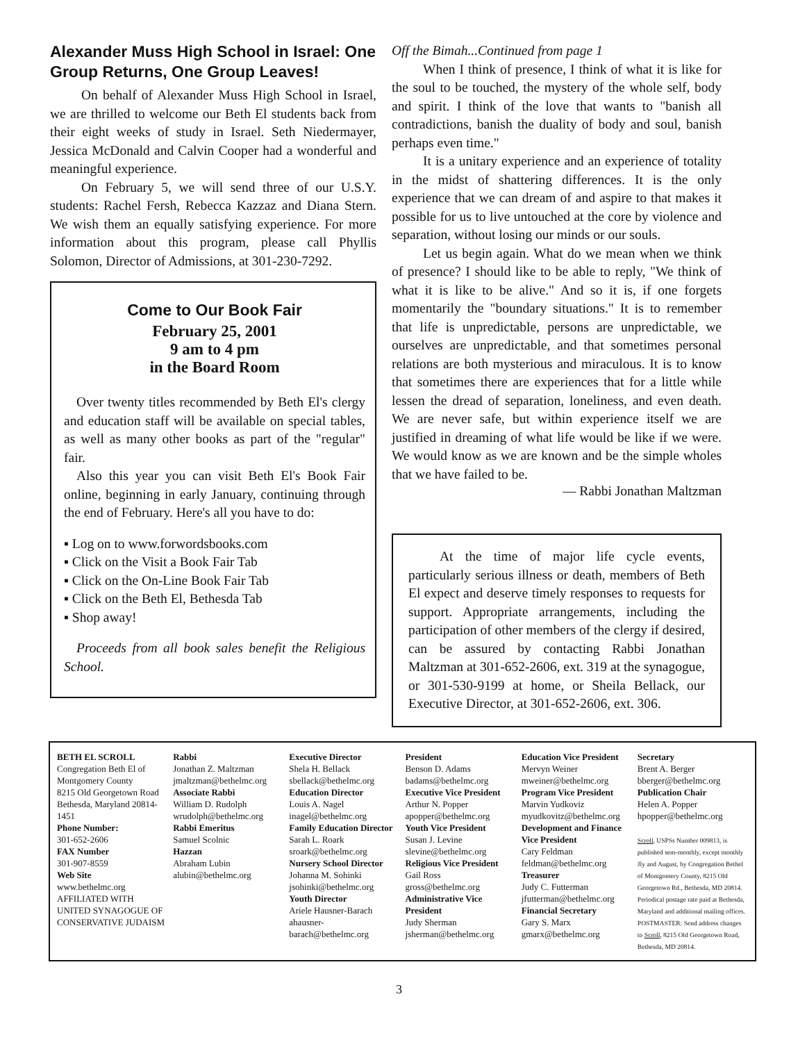Alexander Muss High School in Israel: One Group Returns, One Group Leaves!
On behalf of Alexander Muss High School in Israel, we are thrilled to welcome our Beth El students back from their eight weeks of study in Israel. Seth Niedermayer, Jessica McDonald and Calvin Cooper had a wonderful and meaningful experience.
On February 5, we will send three of our U.S.Y. students: Rachel Fersh, Rebecca Kazzaz and Diana Stern. We wish them an equally satisfying experience. For more information about this program, please call Phyllis Solomon, Director of Admissions, at 301-230-7292.
Come to Our Book Fair
February 25, 2001
9 am to 4 pm
in the Board Room
Over twenty titles recommended by Beth El's clergy and education staff will be available on special tables, as well as many other books as part of the "regular" fair.
Also this year you can visit Beth El's Book Fair online, beginning in early January, continuing through the end of February. Here's all you have to do:
▪ Log on to www.forwordsbooks.com
▪ Click on the Visit a Book Fair Tab
▪ Click on the On-Line Book Fair Tab
▪ Click on the Beth El, Bethesda Tab
▪ Shop away!
Proceeds from all book sales benefit the Religious School.
Off the Bimah...Continued from page 1
When I think of presence, I think of what it is like for the soul to be touched, the mystery of the whole self, body and spirit. I think of the love that wants to "banish all contradictions, banish the duality of body and soul, banish perhaps even time."
It is a unitary experience and an experience of totality in the midst of shattering differences. It is the only experience that we can dream of and aspire to that makes it possible for us to live untouched at the core by violence and separation, without losing our minds or our souls.
Let us begin again. What do we mean when we think of presence? I should like to be able to reply, "We think of what it is like to be alive." And so it is, if one forgets momentarily the "boundary situations." It is to remember that life is unpredictable, persons are unpredictable, we ourselves are unpredictable, and that sometimes personal relations are both mysterious and miraculous. It is to know that sometimes there are experiences that for a little while lessen the dread of separation, loneliness, and even death. We are never safe, but within experience itself we are justified in dreaming of what life would be like if we were. We would know as we are known and be the simple wholes that we have failed to be.
— Rabbi Jonathan Maltzman
At the time of major life cycle events, particularly serious illness or death, members of Beth El expect and deserve timely responses to requests for support. Appropriate arrangements, including the participation of other members of the clergy if desired, can be assured by contacting Rabbi Jonathan Maltzman at 301-652-2606, ext. 319 at the synagogue, or 301-530-9199 at home, or Sheila Bellack, our Executive Director, at 301-652-2606, ext. 306.
BETH EL SCROLL
Congregation Beth El of Montgomery County
8215 Old Georgetown Road Bethesda, Maryland 20814-1451
Phone Number:
301-652-2606
FAX Number
301-907-8559
Web Site
www.bethelmc.org
AFFILIATED WITH UNITED SYNAGOGUE OF CONSERVATIVE JUDAISM
Rabbi
Jonathan Z. Maltzman
jmaltzman@bethelmc.org
Associate Rabbi
William D. Rudolph
wrudolph@bethelmc.org
Rabbi Emeritus
Samuel Scolnic
Hazzan
Abraham Lubin
alubin@bethelmc.org
Executive Director
Shela H. Bellack
sbellack@bethelmc.org
Education Director
Louis A. Nagel
inagel@bethelmc.org
Family Education Director
Sarah L. Roark
sroark@bethelmc.org
Nursery School Director
Johanna M. Sohinki
jsohinki@bethelmc.org
Youth Director
Ariele Hausner-Barach
ahausner-barach@bethelmc.org
President
Benson D. Adams
badams@bethelmc.org
Executive Vice President
Arthur N. Popper
apopper@bethelmc.org
Youth Vice President
Susan J. Levine
slevine@bethelmc.org
Religious Vice President
Gail Ross
gross@bethelmc.org
Administrative Vice President
Judy Sherman
jsherman@bethelmc.org
Education Vice President
Mervyn Weiner
mweiner@bethelmc.org
Program Vice President
Marvin Yudkoviz
myudkovitz@bethelmc.org
Development and Finance Vice President
Cary Feldman
feldman@bethelmc.org
Treasurer
Judy C. Futterman
jfutterman@bethelmc.org
Financial Secretary
Gary S. Marx
gmarx@bethelmc.org
Secretary
Brent A. Berger
bberger@bethelmc.org
Publication Chair
Helen A. Popper
hpopper@bethelmc.org
Scroll, USPSs Number 009813, is published sem-monthly, except monthly Jly and August, by Congregation Bethel of Montgomery County, 8215 Old Georgetown Rd., Bethesda, MD 20814. Periodical postage rate paid at Bethesda, Maryland and additional mailing offices. POSTMASTER: Send address changes to Scroll, 8215 Old Georgetown Road, Bethesda, MD 20814.
3